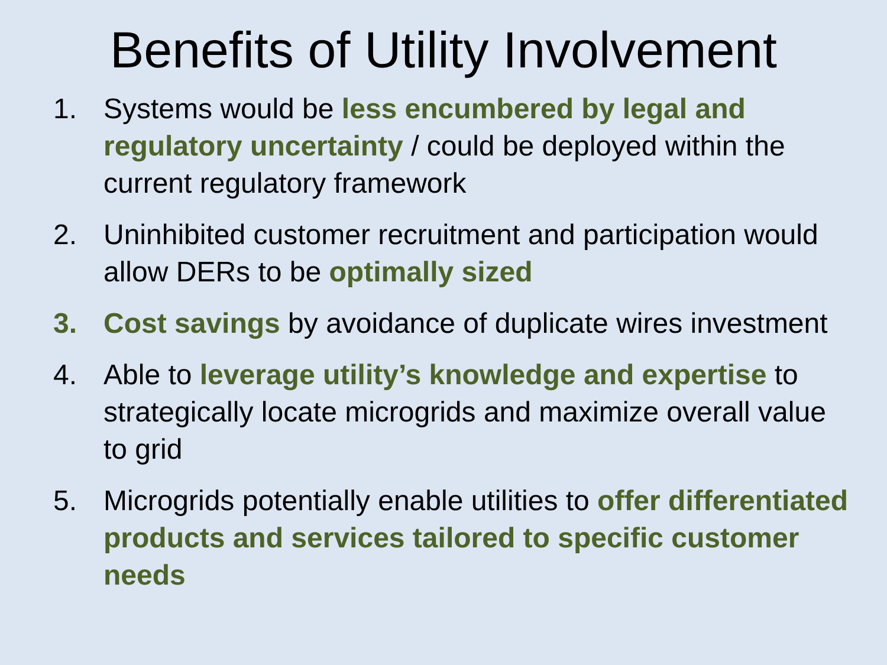Benefits of Utility Involvement
1. Systems would be less encumbered by legal and regulatory uncertainty / could be deployed within the current regulatory framework
2. Uninhibited customer recruitment and participation would allow DERs to be optimally sized
3. Cost savings by avoidance of duplicate wires investment
4. Able to leverage utility’s knowledge and expertise to strategically locate microgrids and maximize overall value to grid
5. Microgrids potentially enable utilities to offer differentiated products and services tailored to specific customer needs